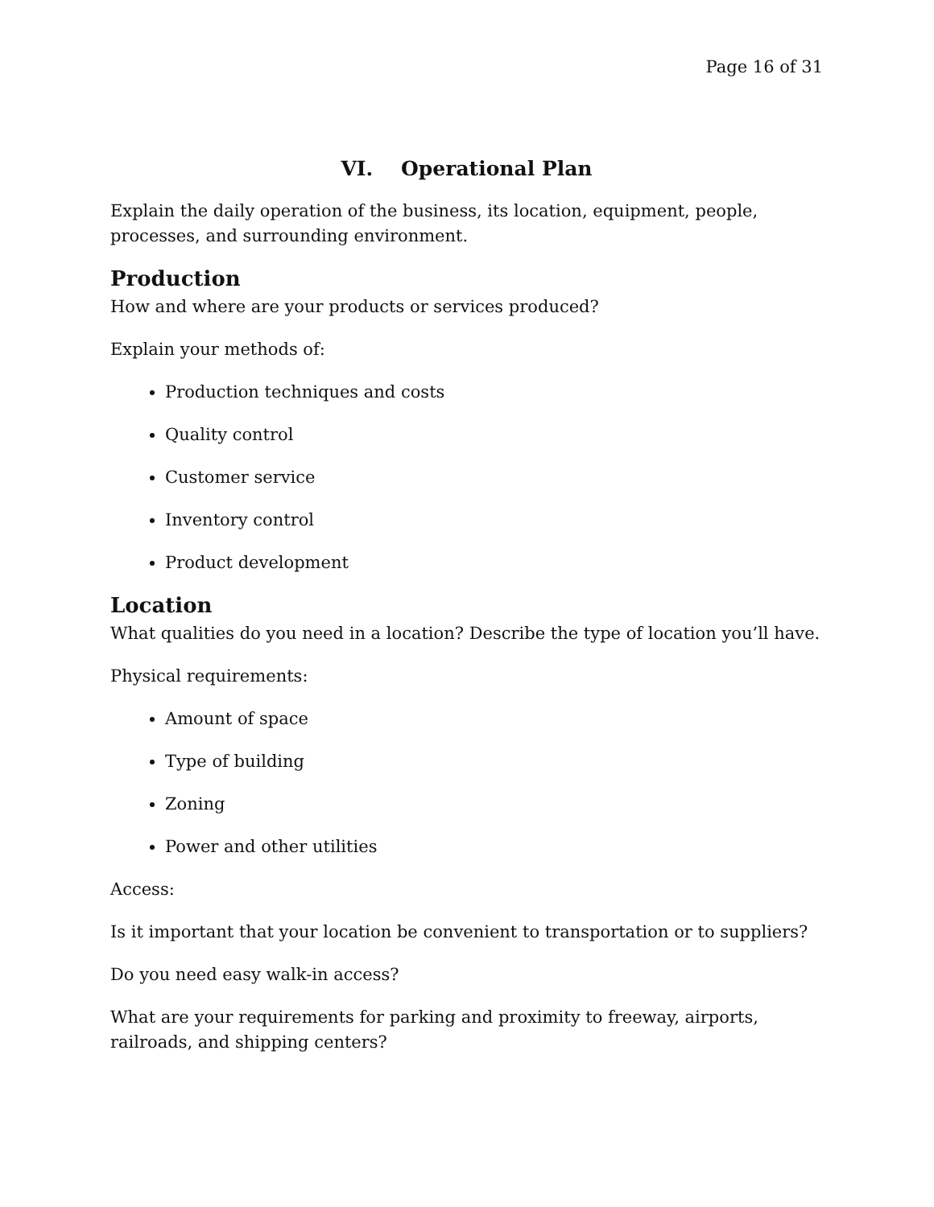Page 16 of 31
VI. Operational Plan
Explain the daily operation of the business, its location, equipment, people, processes, and surrounding environment.
Production
How and where are your products or services produced?
Explain your methods of:
Production techniques and costs
Quality control
Customer service
Inventory control
Product development
Location
What qualities do you need in a location? Describe the type of location you’ll have.
Physical requirements:
Amount of space
Type of building
Zoning
Power and other utilities
Access:
Is it important that your location be convenient to transportation or to suppliers?
Do you need easy walk-in access?
What are your requirements for parking and proximity to freeway, airports, railroads, and shipping centers?